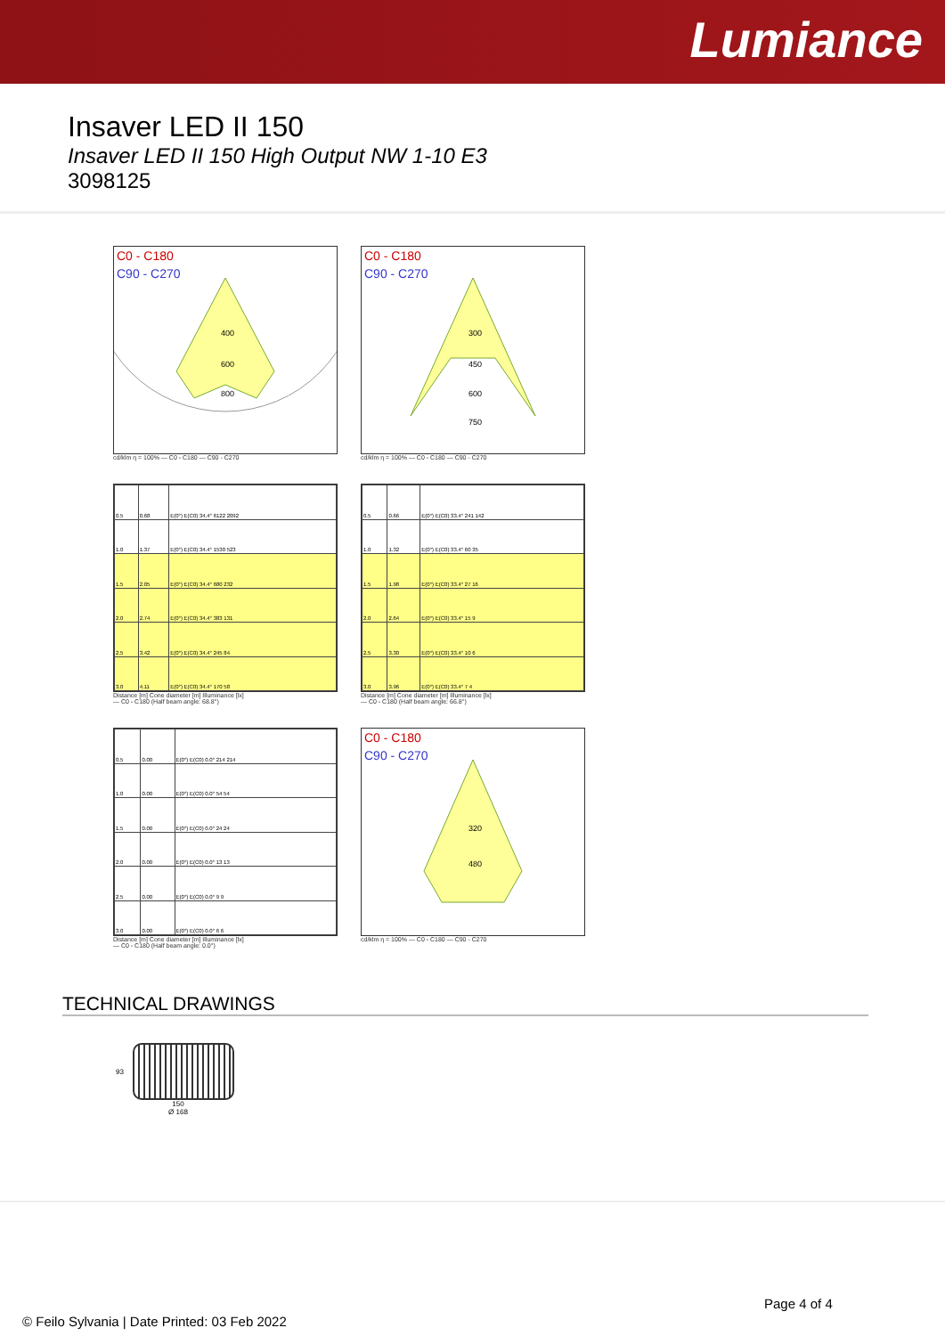Lumiance
Insaver LED II 150
Insaver LED II 150 High Output NW 1-10 E3
3098125
C0 - C180
C90 - C270
400
600
800
cd/klm η = 100% — C0 - C180 — C90 - C270
C0 - C180
C90 - C270
300
450
600
750
cd/klm η = 100% — C0 - C180 — C90 - C270
| 0.5 | 0.68 | E(0°) E(C0) 34.4° 6122 2092 |
| 1.0 | 1.37 | E(0°) E(C0) 34.4° 1530 523 |
| 1.5 | 2.05 | E(0°) E(C0) 34.4° 680 232 |
| 2.0 | 2.74 | E(0°) E(C0) 34.4° 383 131 |
| 2.5 | 3.42 | E(0°) E(C0) 34.4° 245 84 |
| 3.0 | 4.11 | E(0°) E(C0) 34.4° 170 58 |
Distance [m] Cone diameter [m] Illuminance [lx]
— C0 - C180 (Half beam angle: 68.8°)
| 0.5 | 0.66 | E(0°) E(C0) 33.4° 241 142 |
| 1.0 | 1.32 | E(0°) E(C0) 33.4° 60 35 |
| 1.5 | 1.98 | E(0°) E(C0) 33.4° 27 16 |
| 2.0 | 2.64 | E(0°) E(C0) 33.4° 15 9 |
| 2.5 | 3.30 | E(0°) E(C0) 33.4° 10 6 |
| 3.0 | 3.96 | E(0°) E(C0) 33.4° 7 4 |
Distance [m] Cone diameter [m] Illuminance [lx]
— C0 - C180 (Half beam angle: 66.8°)
| 0.5 | 0.00 | E(0°) E(C0) 0.0° 214 214 |
| 1.0 | 0.00 | E(0°) E(C0) 0.0° 54 54 |
| 1.5 | 0.00 | E(0°) E(C0) 0.0° 24 24 |
| 2.0 | 0.00 | E(0°) E(C0) 0.0° 13 13 |
| 2.5 | 0.00 | E(0°) E(C0) 0.0° 9 9 |
| 3.0 | 0.00 | E(0°) E(C0) 0.0° 6 6 |
Distance [m] Cone diameter [m] Illuminance [lx]
— C0 - C180 (Half beam angle: 0.0°)
C0 - C180
C90 - C270
320
480
cd/klm η = 100% — C0 - C180 — C90 - C270
TECHNICAL DRAWINGS
93
150
Ø 168
Page 4 of 4
© Feilo Sylvania | Date Printed: 03 Feb 2022